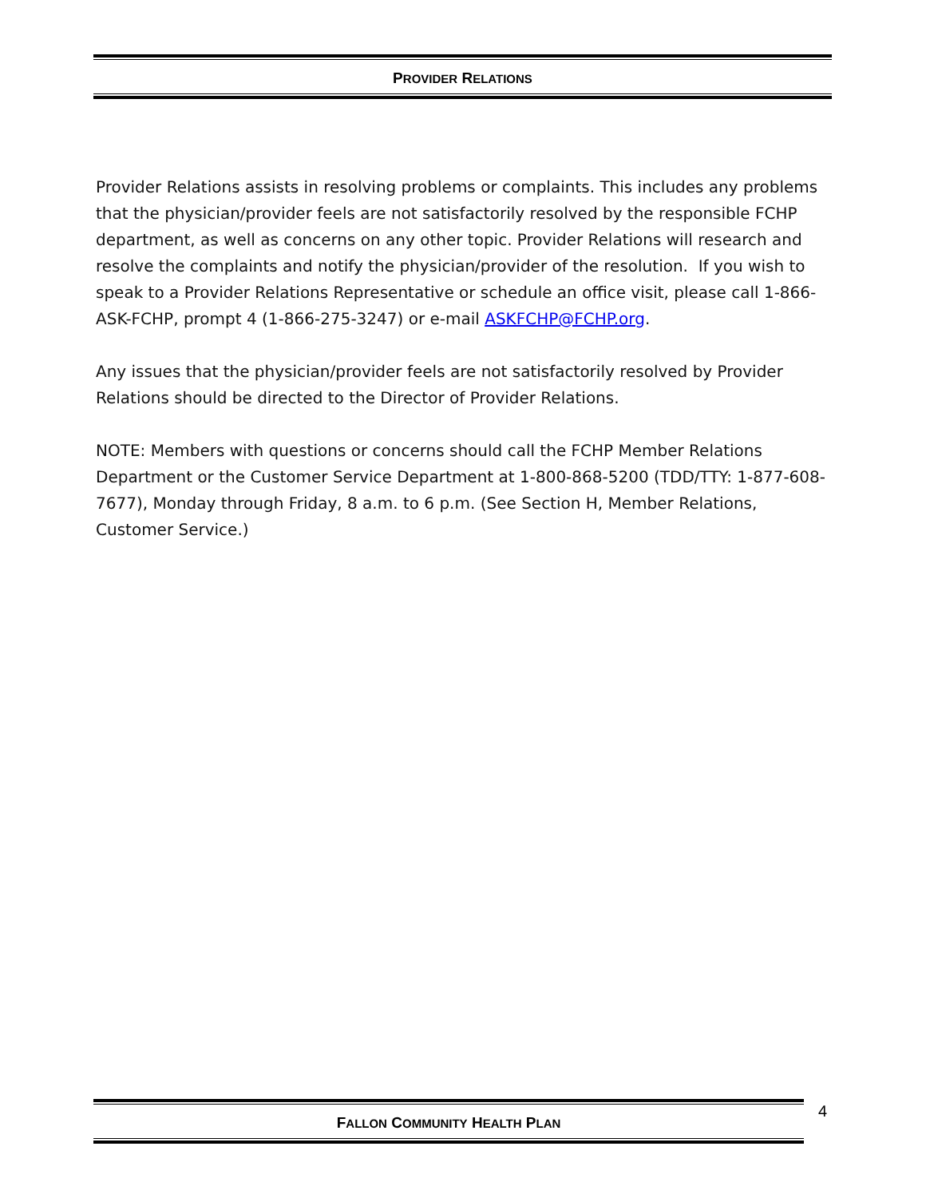PROVIDER RELATIONS
Provider Relations assists in resolving problems or complaints. This includes any problems that the physician/provider feels are not satisfactorily resolved by the responsible FCHP department, as well as concerns on any other topic. Provider Relations will research and resolve the complaints and notify the physician/provider of the resolution. If you wish to speak to a Provider Relations Representative or schedule an office visit, please call 1-866-ASK-FCHP, prompt 4 (1-866-275-3247) or e-mail ASKFCHP@FCHP.org.
Any issues that the physician/provider feels are not satisfactorily resolved by Provider Relations should be directed to the Director of Provider Relations.
NOTE: Members with questions or concerns should call the FCHP Member Relations Department or the Customer Service Department at 1-800-868-5200 (TDD/TTY: 1-877-608-7677), Monday through Friday, 8 a.m. to 6 p.m. (See Section H, Member Relations, Customer Service.)
FALLON COMMUNITY HEALTH PLAN 4